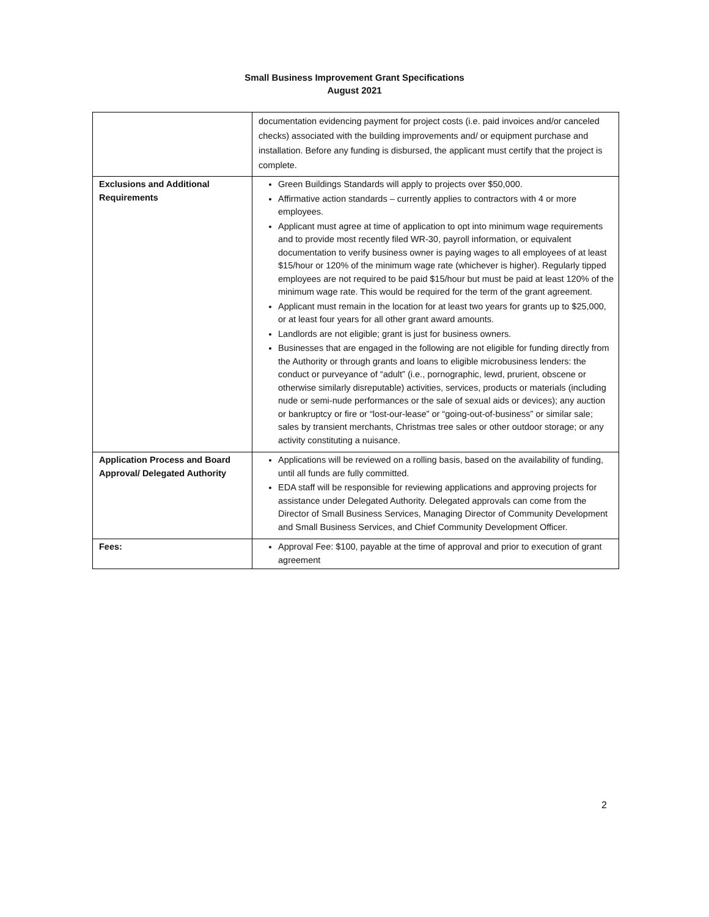Small Business Improvement Grant Specifications
August 2021
| | documentation evidencing payment for project costs (i.e. paid invoices and/or canceled checks) associated with the building improvements and/ or equipment purchase and installation. Before any funding is disbursed, the applicant must certify that the project is complete. |
| Exclusions and Additional Requirements | Green Buildings Standards will apply to projects over $50,000. Affirmative action standards – currently applies to contractors with 4 or more employees. Applicant must agree at time of application to opt into minimum wage requirements and to provide most recently filed WR-30, payroll information, or equivalent documentation to verify business owner is paying wages to all employees of at least $15/hour or 120% of the minimum wage rate (whichever is higher). Regularly tipped employees are not required to be paid $15/hour but must be paid at least 120% of the minimum wage rate. This would be required for the term of the grant agreement. Applicant must remain in the location for at least two years for grants up to $25,000, or at least four years for all other grant award amounts. Landlords are not eligible; grant is just for business owners. Businesses that are engaged in the following are not eligible for funding directly from the Authority or through grants and loans to eligible microbusiness lenders: the conduct or purveyance of “adult” (i.e., pornographic, lewd, prurient, obscene or otherwise similarly disreputable) activities, services, products or materials (including nude or semi-nude performances or the sale of sexual aids or devices); any auction or bankruptcy or fire or “lost-our-lease” or “going-out-of-business” or similar sale; sales by transient merchants, Christmas tree sales or other outdoor storage; or any activity constituting a nuisance. |
| Application Process and Board Approval/ Delegated Authority | Applications will be reviewed on a rolling basis, based on the availability of funding, until all funds are fully committed. EDA staff will be responsible for reviewing applications and approving projects for assistance under Delegated Authority. Delegated approvals can come from the Director of Small Business Services, Managing Director of Community Development and Small Business Services, and Chief Community Development Officer. |
| Fees: | Approval Fee: $100, payable at the time of approval and prior to execution of grant agreement |
2